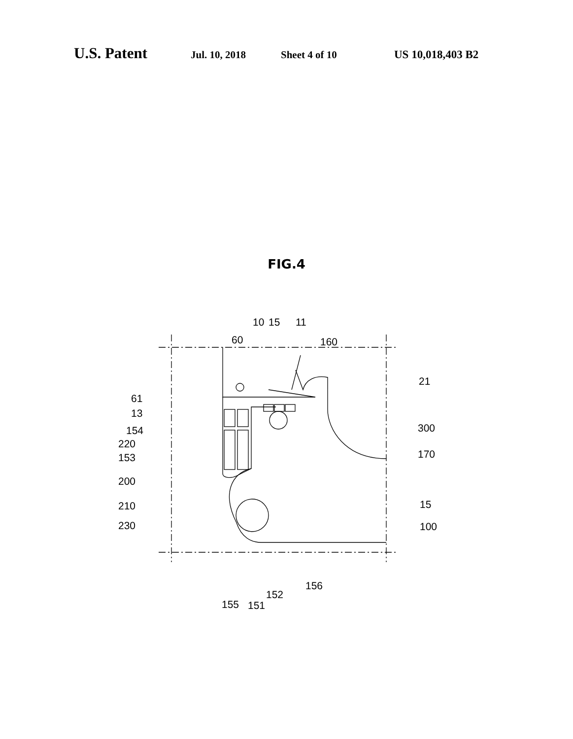U.S. Patent Jul. 10, 2018 Sheet 4 of 10 US 10,018,403 B2
FIG.4
10
15
11
60
160
21
61
13
154
220
153
200
210
230
300
170
15
100
156
152
155
151